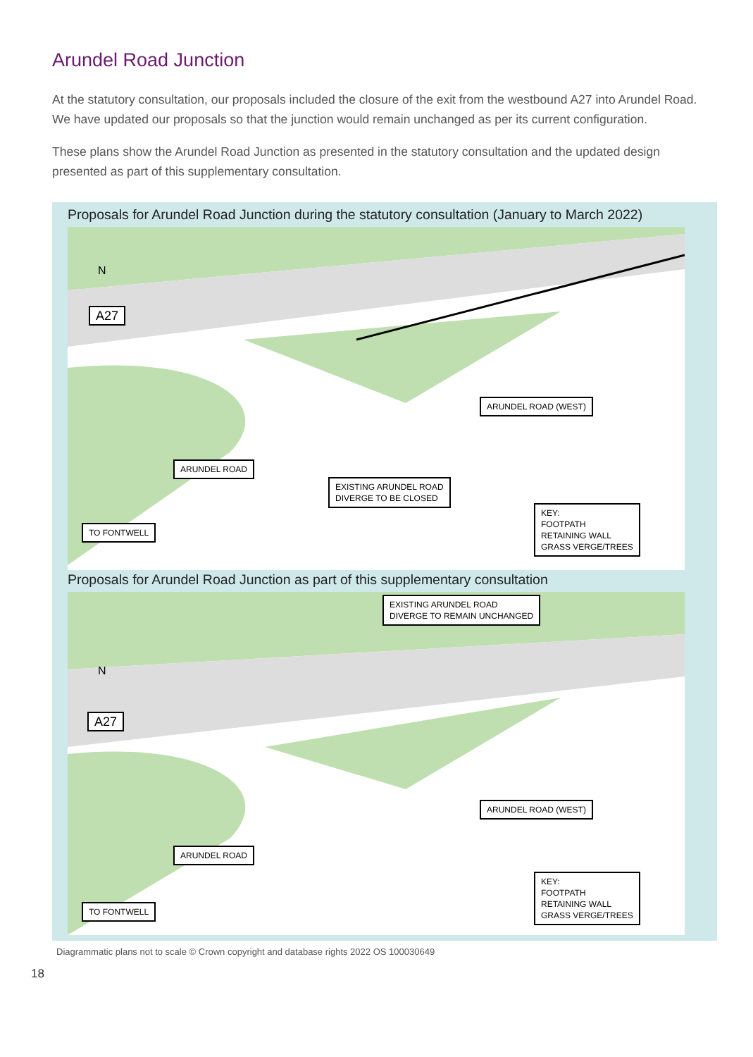Arundel Road Junction
At the statutory consultation, our proposals included the closure of the exit from the westbound A27 into Arundel Road. We have updated our proposals so that the junction would remain unchanged as per its current configuration.
These plans show the Arundel Road Junction as presented in the statutory consultation and the updated design presented as part of this supplementary consultation.
Proposals for Arundel Road Junction during the statutory consultation (January to March 2022)
A27
N
ARUNDEL ROAD (WEST)
EXISTING ARUNDEL ROAD
DIVERGE TO BE CLOSED
ARUNDEL ROAD
TO FONTWELL
KEY:
FOOTPATH
RETAINING WALL
GRASS VERGE/TREES
Proposals for Arundel Road Junction as part of this supplementary consultation
EXISTING ARUNDEL ROAD
DIVERGE TO REMAIN UNCHANGED
A27
N
ARUNDEL ROAD (WEST)
ARUNDEL ROAD
TO FONTWELL
KEY:
FOOTPATH
RETAINING WALL
GRASS VERGE/TREES
Diagrammatic plans not to scale © Crown copyright and database rights 2022 OS 100030649
18